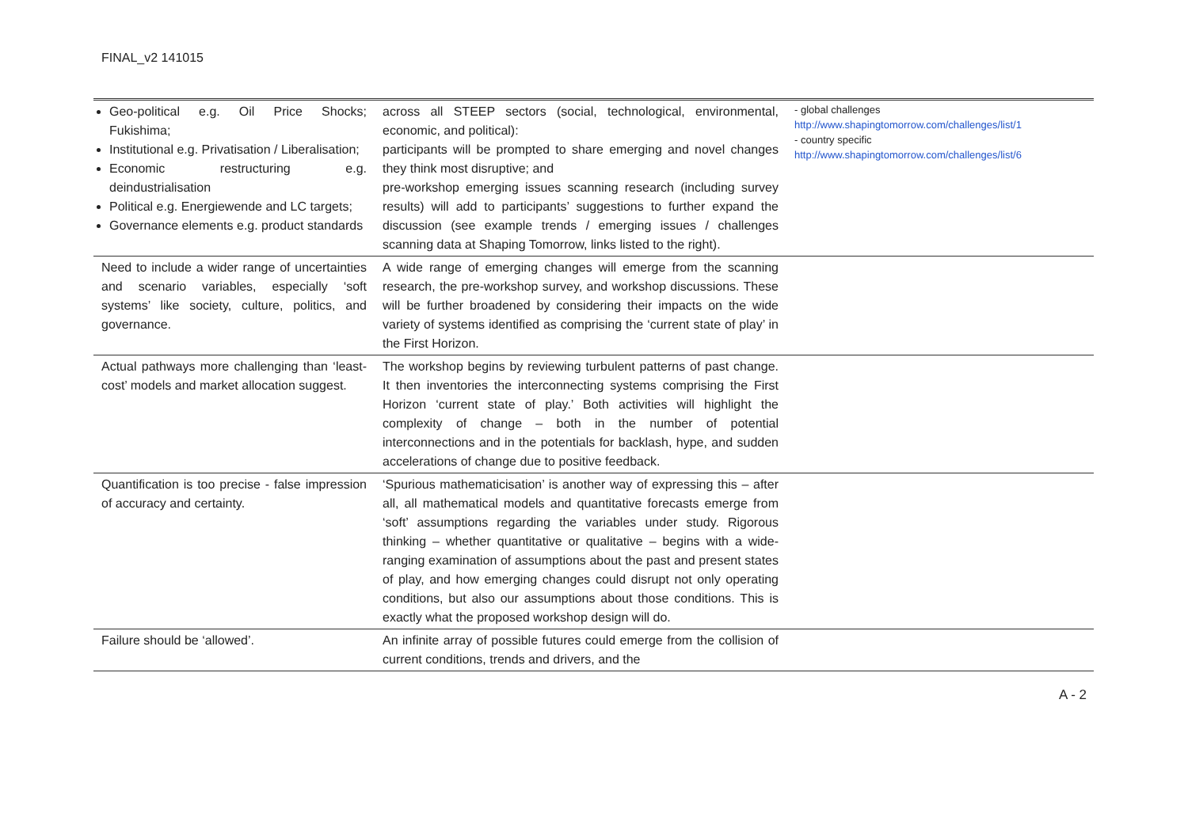FINAL_v2 141015
| Geo-political e.g. Oil Price Shocks; Fukishima; Institutional e.g. Privatisation / Liberalisation; Economic restructuring e.g. deindustrialisation Political e.g. Energiewende and LC targets; Governance elements e.g. product standards | across all STEEP sectors (social, technological, environmental, economic, and political): participants will be prompted to share emerging and novel changes they think most disruptive; and pre-workshop emerging issues scanning research (including survey results) will add to participants’ suggestions to further expand the discussion (see example trends / emerging issues / challenges scanning data at Shaping Tomorrow, links listed to the right). | - global challenges http://www.shapingtomorrow.com/challenges/list/1 - country specific http://www.shapingtomorrow.com/challenges/list/6 |
| Need to include a wider range of uncertainties and scenario variables, especially ‘soft systems’ like society, culture, politics, and governance. | A wide range of emerging changes will emerge from the scanning research, the pre-workshop survey, and workshop discussions. These will be further broadened by considering their impacts on the wide variety of systems identified as comprising the ‘current state of play’ in the First Horizon. | |
| Actual pathways more challenging than ‘least-cost’ models and market allocation suggest. | The workshop begins by reviewing turbulent patterns of past change. It then inventories the interconnecting systems comprising the First Horizon ‘current state of play.’ Both activities will highlight the complexity of change – both in the number of potential interconnections and in the potentials for backlash, hype, and sudden accelerations of change due to positive feedback. | |
| Quantification is too precise - false impression of accuracy and certainty. | ‘Spurious mathematicisation’ is another way of expressing this – after all, all mathematical models and quantitative forecasts emerge from ‘soft’ assumptions regarding the variables under study. Rigorous thinking – whether quantitative or qualitative – begins with a wide-ranging examination of assumptions about the past and present states of play, and how emerging changes could disrupt not only operating conditions, but also our assumptions about those conditions. This is exactly what the proposed workshop design will do. | |
| Failure should be ‘allowed’. | An infinite array of possible futures could emerge from the collision of current conditions, trends and drivers, and the | |
A - 2